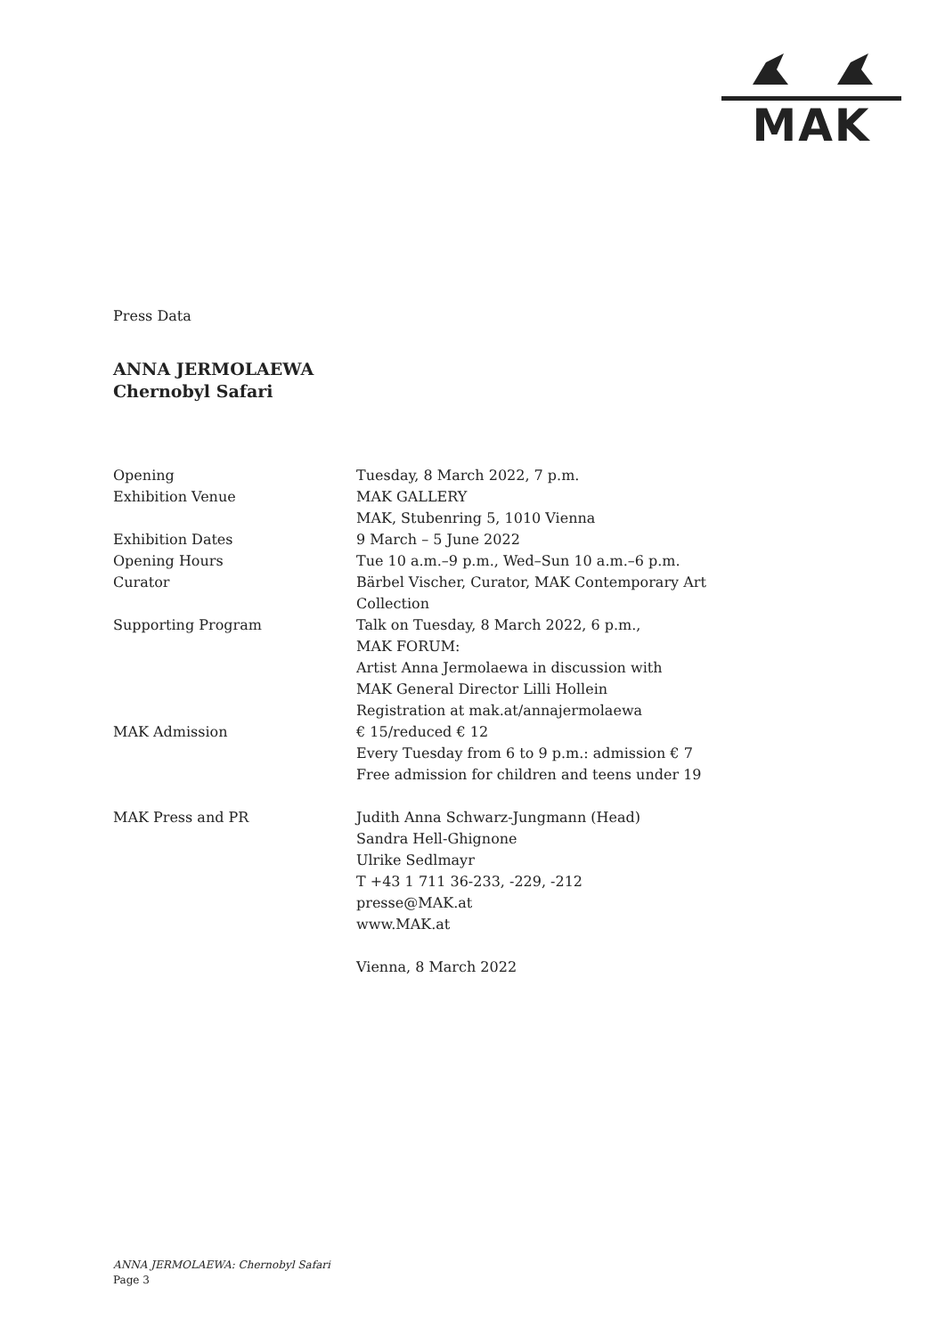MAK
Press Data
ANNA JERMOLAEWA
Chernobyl Safari
| Opening | Tuesday, 8 March 2022, 7 p.m. |
| Exhibition Venue | MAK GALLERY MAK, Stubenring 5, 1010 Vienna |
| Exhibition Dates | 9 March – 5 June 2022 |
| Opening Hours | Tue 10 a.m.–9 p.m., Wed–Sun 10 a.m.–6 p.m. |
| Curator | Bärbel Vischer, Curator, MAK Contemporary Art Collection |
| Supporting Program | Talk on Tuesday, 8 March 2022, 6 p.m., MAK FORUM: Artist Anna Jermolaewa in discussion with MAK General Director Lilli Hollein Registration at mak.at/annajermolaewa |
| MAK Admission | € 15/reduced € 12 Every Tuesday from 6 to 9 p.m.: admission € 7 Free admission for children and teens under 19 |
| MAK Press and PR | Judith Anna Schwarz-Jungmann (Head) Sandra Hell-Ghignone Ulrike Sedlmayr T +43 1 711 36-233, -229, -212 presse@MAK.at www.MAK.at |
| | Vienna, 8 March 2022 |
ANNA JERMOLAEWA: Chernobyl Safari
Page 3